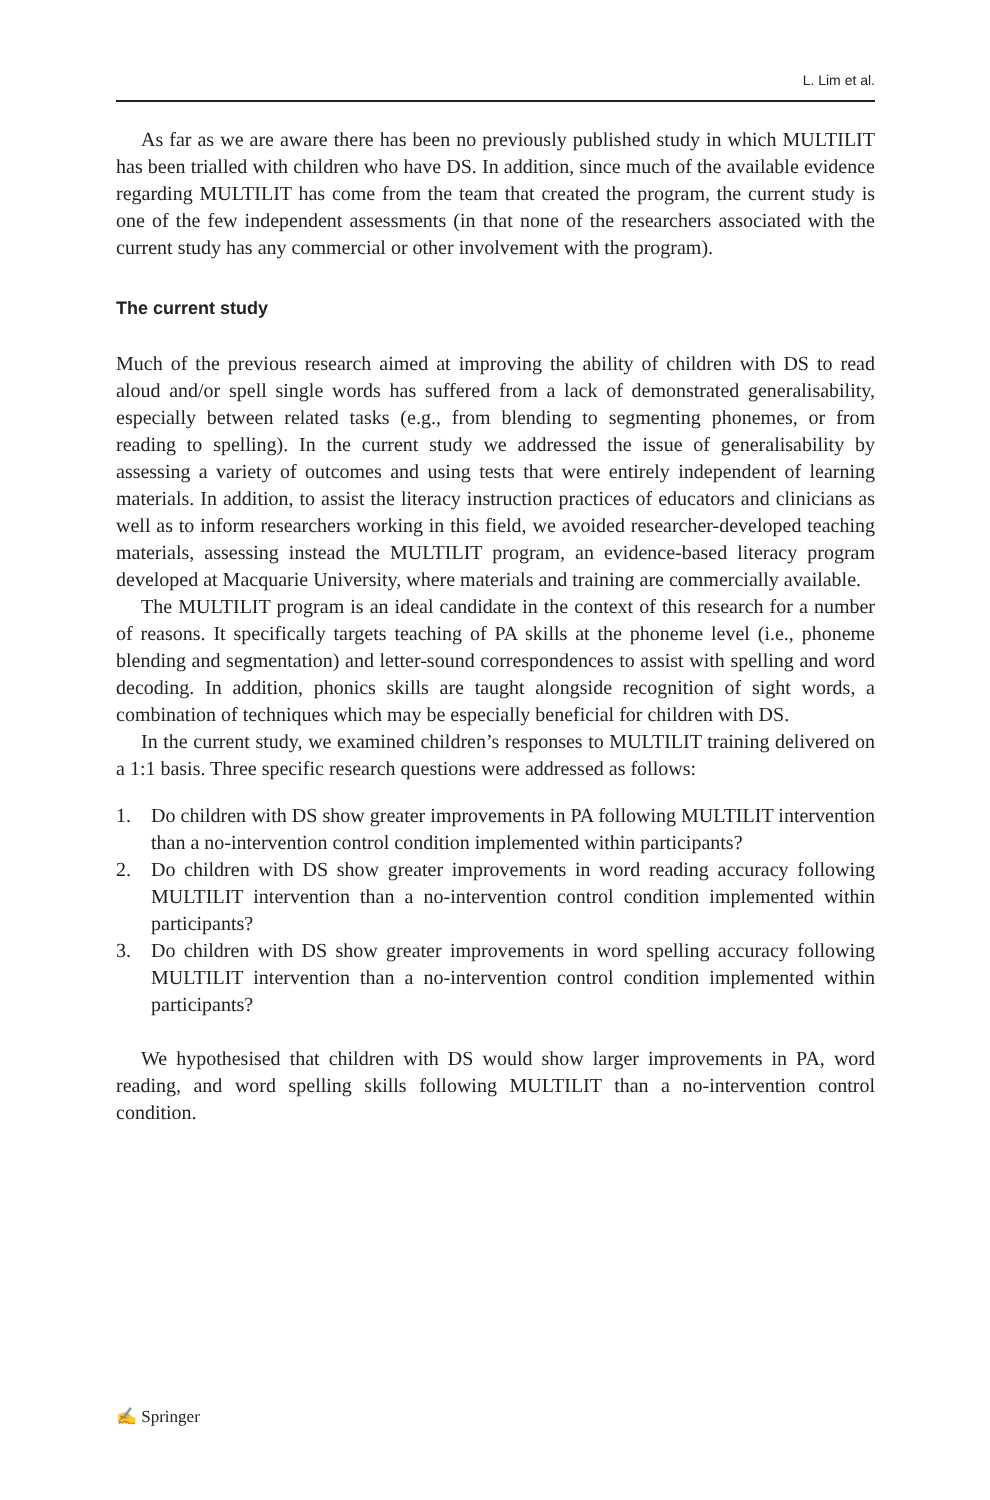L. Lim et al.
As far as we are aware there has been no previously published study in which MULTILIT has been trialled with children who have DS. In addition, since much of the available evidence regarding MULTILIT has come from the team that created the program, the current study is one of the few independent assessments (in that none of the researchers associated with the current study has any commercial or other involvement with the program).
The current study
Much of the previous research aimed at improving the ability of children with DS to read aloud and/or spell single words has suffered from a lack of demonstrated generalisability, especially between related tasks (e.g., from blending to segmenting phonemes, or from reading to spelling). In the current study we addressed the issue of generalisability by assessing a variety of outcomes and using tests that were entirely independent of learning materials. In addition, to assist the literacy instruction practices of educators and clinicians as well as to inform researchers working in this field, we avoided researcher-developed teaching materials, assessing instead the MULTILIT program, an evidence-based literacy program developed at Macquarie University, where materials and training are commercially available.
The MULTILIT program is an ideal candidate in the context of this research for a number of reasons. It specifically targets teaching of PA skills at the phoneme level (i.e., phoneme blending and segmentation) and letter-sound correspondences to assist with spelling and word decoding. In addition, phonics skills are taught alongside recognition of sight words, a combination of techniques which may be especially beneficial for children with DS.
In the current study, we examined children’s responses to MULTILIT training delivered on a 1:1 basis. Three specific research questions were addressed as follows:
1. Do children with DS show greater improvements in PA following MULTILIT intervention than a no-intervention control condition implemented within participants?
2. Do children with DS show greater improvements in word reading accuracy following MULTILIT intervention than a no-intervention control condition implemented within participants?
3. Do children with DS show greater improvements in word spelling accuracy following MULTILIT intervention than a no-intervention control condition implemented within participants?
We hypothesised that children with DS would show larger improvements in PA, word reading, and word spelling skills following MULTILIT than a no-intervention control condition.
✍ Springer